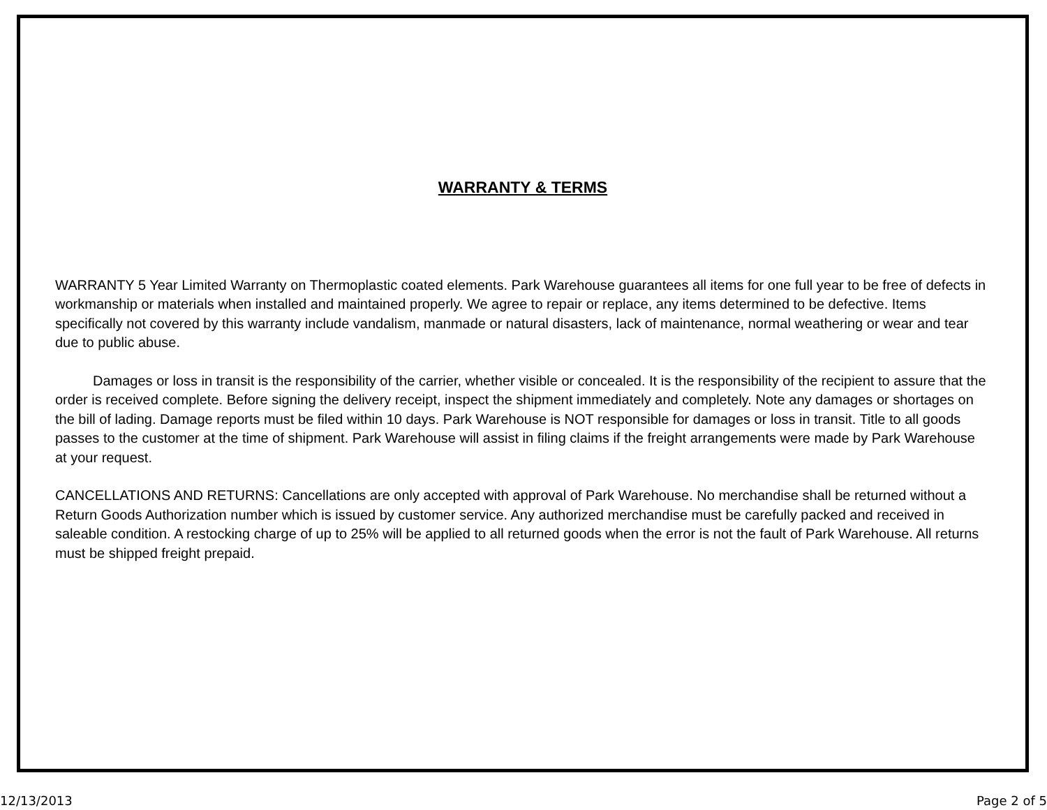WARRANTY & TERMS
WARRANTY 5 Year Limited Warranty on Thermoplastic coated elements. Park Warehouse guarantees all items for one full year to be free of defects in workmanship or materials when installed and maintained properly. We agree to repair or replace, any items determined to be defective. Items specifically not covered by this warranty include vandalism, manmade or natural disasters, lack of maintenance, normal weathering or wear and tear due to public abuse.
Damages or loss in transit is the responsibility of the carrier, whether visible or concealed. It is the responsibility of the recipient to assure that the order is received complete. Before signing the delivery receipt, inspect the shipment immediately and completely. Note any damages or shortages on the bill of lading. Damage reports must be filed within 10 days. Park Warehouse is NOT responsible for damages or loss in transit. Title to all goods passes to the customer at the time of shipment. Park Warehouse will assist in filing claims if the freight arrangements were made by Park Warehouse at your request.
CANCELLATIONS AND RETURNS: Cancellations are only accepted with approval of Park Warehouse. No merchandise shall be returned without a Return Goods Authorization number which is issued by customer service. Any authorized merchandise must be carefully packed and received in saleable condition. A restocking charge of up to 25% will be applied to all returned goods when the error is not the fault of Park Warehouse. All returns must be shipped freight prepaid.
12/13/2013 Page 2 of 5